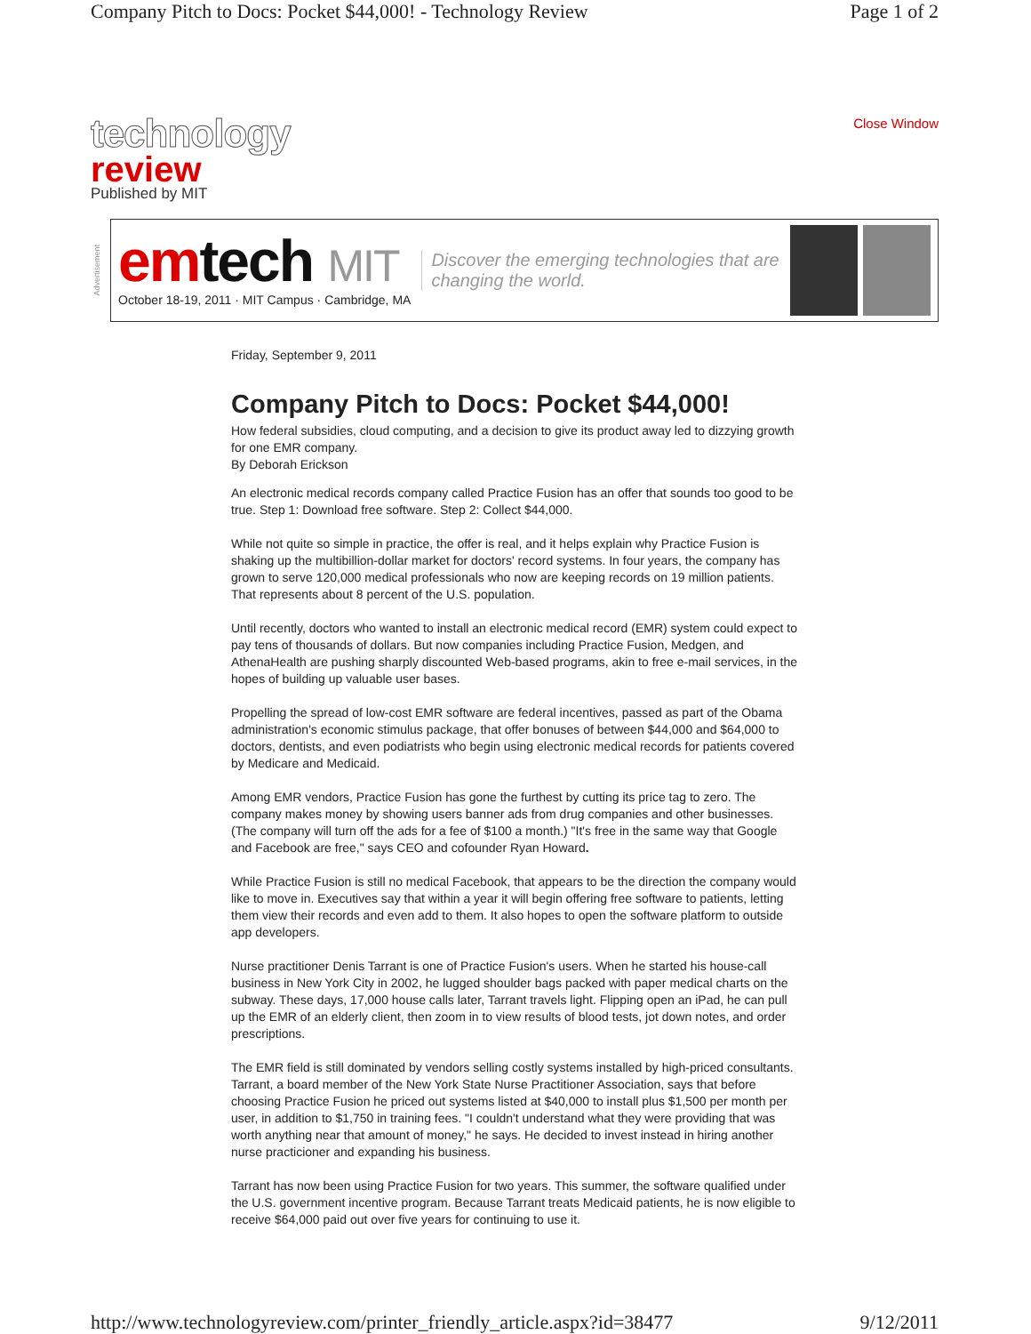Company Pitch to Docs: Pocket $44,000! - Technology Review Page 1 of 2
technology
review
Published by MIT
Close Window
Advertisement
emtech MIT
October 18-19, 2011 · MIT Campus · Cambridge, MA
Discover the emerging technologies that are changing the world.
Friday, September 9, 2011
Company Pitch to Docs: Pocket $44,000!
How federal subsidies, cloud computing, and a decision to give its product away led to dizzying growth for one EMR company.
By Deborah Erickson
An electronic medical records company called Practice Fusion has an offer that sounds too good to be true. Step 1: Download free software. Step 2: Collect $44,000.
While not quite so simple in practice, the offer is real, and it helps explain why Practice Fusion is shaking up the multibillion-dollar market for doctors' record systems. In four years, the company has grown to serve 120,000 medical professionals who now are keeping records on 19 million patients. That represents about 8 percent of the U.S. population.
Until recently, doctors who wanted to install an electronic medical record (EMR) system could expect to pay tens of thousands of dollars. But now companies including Practice Fusion, Medgen, and AthenaHealth are pushing sharply discounted Web-based programs, akin to free e-mail services, in the hopes of building up valuable user bases.
Propelling the spread of low-cost EMR software are federal incentives, passed as part of the Obama administration's economic stimulus package, that offer bonuses of between $44,000 and $64,000 to doctors, dentists, and even podiatrists who begin using electronic medical records for patients covered by Medicare and Medicaid.
Among EMR vendors, Practice Fusion has gone the furthest by cutting its price tag to zero. The company makes money by showing users banner ads from drug companies and other businesses. (The company will turn off the ads for a fee of $100 a month.) "It's free in the same way that Google and Facebook are free," says CEO and cofounder Ryan Howard.
While Practice Fusion is still no medical Facebook, that appears to be the direction the company would like to move in. Executives say that within a year it will begin offering free software to patients, letting them view their records and even add to them. It also hopes to open the software platform to outside app developers.
Nurse practitioner Denis Tarrant is one of Practice Fusion's users. When he started his house-call business in New York City in 2002, he lugged shoulder bags packed with paper medical charts on the subway. These days, 17,000 house calls later, Tarrant travels light. Flipping open an iPad, he can pull up the EMR of an elderly client, then zoom in to view results of blood tests, jot down notes, and order prescriptions.
The EMR field is still dominated by vendors selling costly systems installed by high-priced consultants. Tarrant, a board member of the New York State Nurse Practitioner Association, says that before choosing Practice Fusion he priced out systems listed at $40,000 to install plus $1,500 per month per user, in addition to $1,750 in training fees. "I couldn't understand what they were providing that was worth anything near that amount of money," he says. He decided to invest instead in hiring another nurse practicioner and expanding his business.
Tarrant has now been using Practice Fusion for two years. This summer, the software qualified under the U.S. government incentive program. Because Tarrant treats Medicaid patients, he is now eligible to receive $64,000 paid out over five years for continuing to use it.
http://www.technologyreview.com/printer_friendly_article.aspx?id=38477 9/12/2011